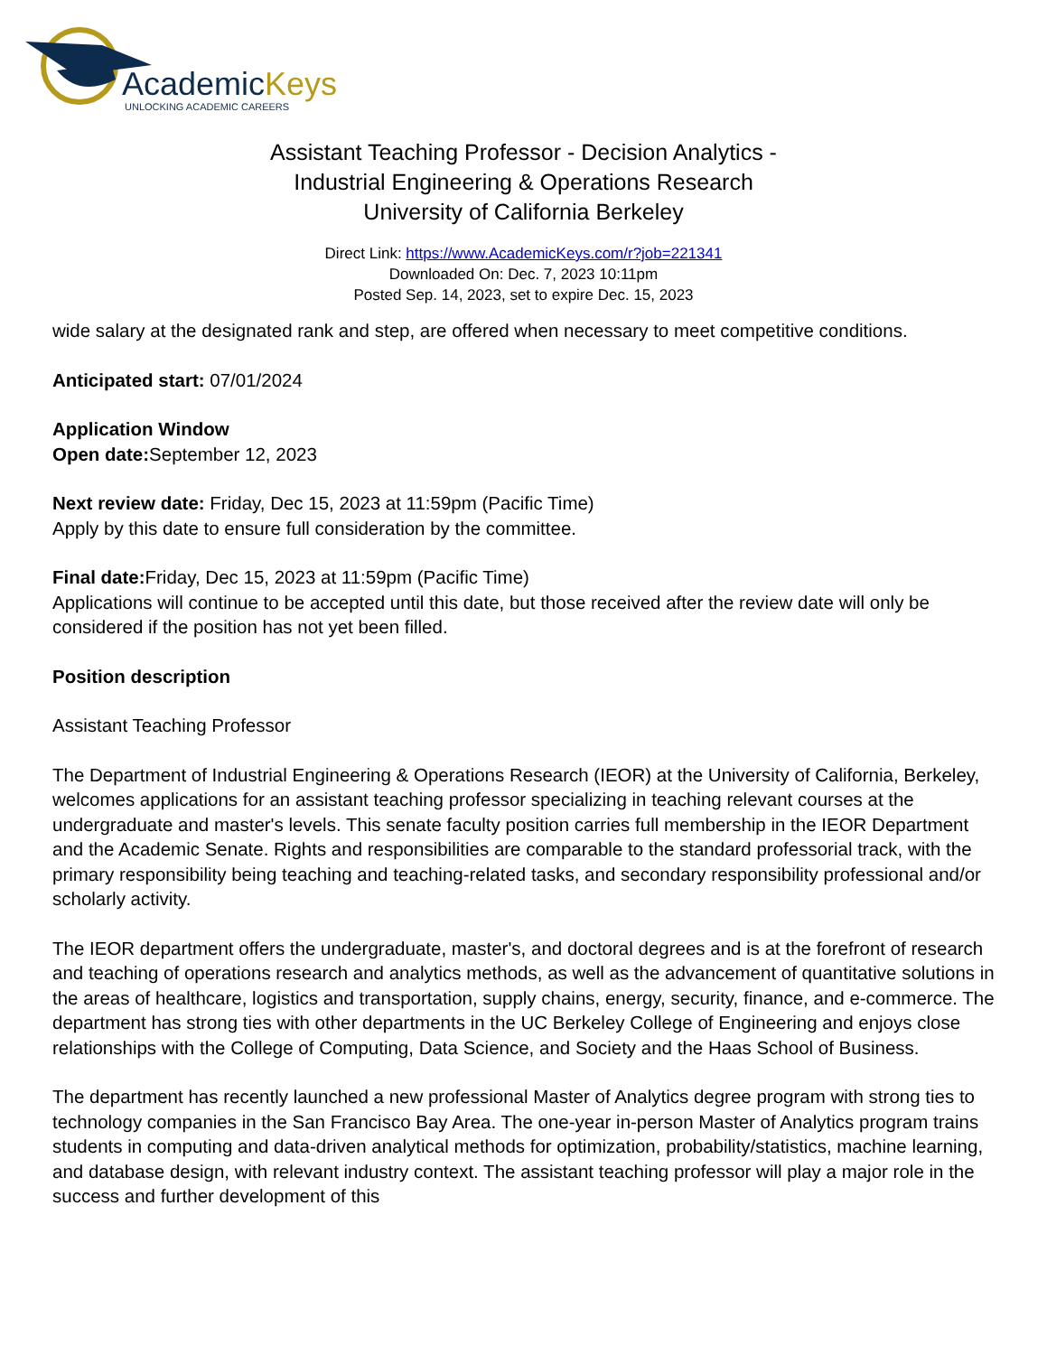AcademicKeys
UNLOCKING ACADEMIC CAREERS
Assistant Teaching Professor - Decision Analytics -
Industrial Engineering & Operations Research
University of California Berkeley
Direct Link: https://www.AcademicKeys.com/r?job=221341
Downloaded On: Dec. 7, 2023 10:11pm
Posted Sep. 14, 2023, set to expire Dec. 15, 2023
wide salary at the designated rank and step, are offered when necessary to meet competitive conditions.
Anticipated start: 07/01/2024
Application Window
Open date: September 12, 2023
Next review date: Friday, Dec 15, 2023 at 11:59pm (Pacific Time)
Apply by this date to ensure full consideration by the committee.
Final date: Friday, Dec 15, 2023 at 11:59pm (Pacific Time)
Applications will continue to be accepted until this date, but those received after the review date will only be considered if the position has not yet been filled.
Position description
Assistant Teaching Professor
The Department of Industrial Engineering & Operations Research (IEOR) at the University of California, Berkeley, welcomes applications for an assistant teaching professor specializing in teaching relevant courses at the undergraduate and master's levels. This senate faculty position carries full membership in the IEOR Department and the Academic Senate. Rights and responsibilities are comparable to the standard professorial track, with the primary responsibility being teaching and teaching-related tasks, and secondary responsibility professional and/or scholarly activity.
The IEOR department offers the undergraduate, master's, and doctoral degrees and is at the forefront of research and teaching of operations research and analytics methods, as well as the advancement of quantitative solutions in the areas of healthcare, logistics and transportation, supply chains, energy, security, finance, and e-commerce. The department has strong ties with other departments in the UC Berkeley College of Engineering and enjoys close relationships with the College of Computing, Data Science, and Society and the Haas School of Business.
The department has recently launched a new professional Master of Analytics degree program with strong ties to technology companies in the San Francisco Bay Area. The one-year in-person Master of Analytics program trains students in computing and data-driven analytical methods for optimization, probability/statistics, machine learning, and database design, with relevant industry context. The assistant teaching professor will play a major role in the success and further development of this